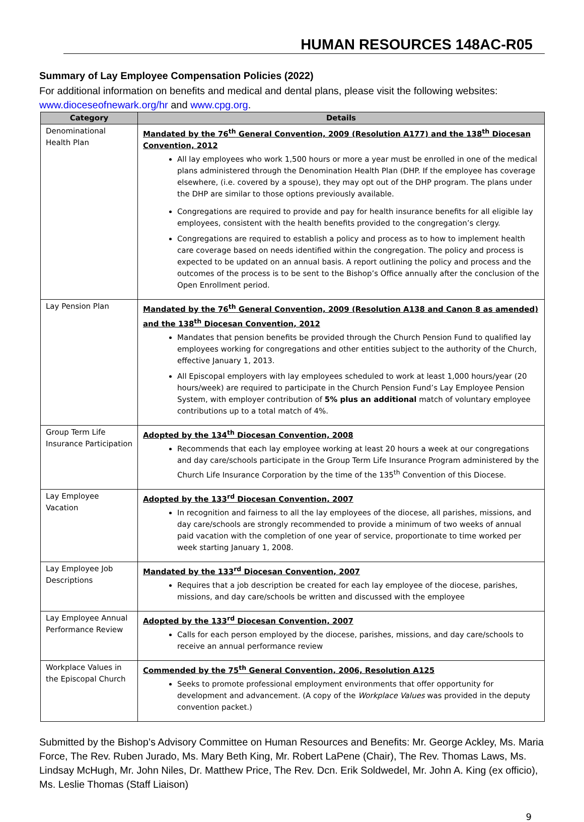HUMAN RESOURCES 148AC-R05
Summary of Lay Employee Compensation Policies (2022)
For additional information on benefits and medical and dental plans, please visit the following websites: www.dioceseofnewark.org/hr and www.cpg.org.
| Category | Details |
| --- | --- |
| Denominational Health Plan | Mandated by the 76<sup>th</sup> General Convention, 2009 (Resolution A177) and the 138<sup>th</sup> Diocesan Convention, 2012 All lay employees who work 1,500 hours or more a year must be enrolled in one of the medical plans administered through the Denomination Health Plan (DHP. If the employee has coverage elsewhere, (i.e. covered by a spouse), they may opt out of the DHP program. The plans under the DHP are similar to those options previously available. Congregations are required to provide and pay for health insurance benefits for all eligible lay employees, consistent with the health benefits provided to the congregation’s clergy. Congregations are required to establish a policy and process as to how to implement health care coverage based on needs identified within the congregation. The policy and process is expected to be updated on an annual basis. A report outlining the policy and process and the outcomes of the process is to be sent to the Bishop’s Office annually after the conclusion of the Open Enrollment period. |
| Lay Pension Plan | Mandated by the 76<sup>th</sup> General Convention, 2009 (Resolution A138 and Canon 8 as amended) and the 138<sup>th</sup> Diocesan Convention, 2012 Mandates that pension benefits be provided through the Church Pension Fund to qualified lay employees working for congregations and other entities subject to the authority of the Church, effective January 1, 2013. All Episcopal employers with lay employees scheduled to work at least 1,000 hours/year (20 hours/week) are required to participate in the Church Pension Fund’s Lay Employee Pension System, with employer contribution of 5% plus an additional match of voluntary employee contributions up to a total match of 4%. |
| Group Term Life Insurance Participation | Adopted by the 134<sup>th</sup> Diocesan Convention, 2008 Recommends that each lay employee working at least 20 hours a week at our congregations and day care/schools participate in the Group Term Life Insurance Program administered by the Church Life Insurance Corporation by the time of the 135<sup>th</sup> Convention of this Diocese. |
| Lay Employee Vacation | Adopted by the 133<sup>rd</sup> Diocesan Convention, 2007 In recognition and fairness to all the lay employees of the diocese, all parishes, missions, and day care/schools are strongly recommended to provide a minimum of two weeks of annual paid vacation with the completion of one year of service, proportionate to time worked per week starting January 1, 2008. |
| Lay Employee Job Descriptions | Mandated by the 133<sup>rd</sup> Diocesan Convention, 2007 Requires that a job description be created for each lay employee of the diocese, parishes, missions, and day care/schools be written and discussed with the employee |
| Lay Employee Annual Performance Review | Adopted by the 133<sup>rd</sup> Diocesan Convention, 2007 Calls for each person employed by the diocese, parishes, missions, and day care/schools to receive an annual performance review |
| Workplace Values in the Episcopal Church | Commended by the 75<sup>th</sup> General Convention, 2006, Resolution A125 Seeks to promote professional employment environments that offer opportunity for development and advancement. (A copy of the Workplace Values was provided in the deputy convention packet.) |
Submitted by the Bishop’s Advisory Committee on Human Resources and Benefits: Mr. George Ackley, Ms. Maria Force, The Rev. Ruben Jurado, Ms. Mary Beth King, Mr. Robert LaPene (Chair), The Rev. Thomas Laws, Ms. Lindsay McHugh, Mr. John Niles, Dr. Matthew Price, The Rev. Dcn. Erik Soldwedel, Mr. John A. King (ex officio), Ms. Leslie Thomas (Staff Liaison)
9